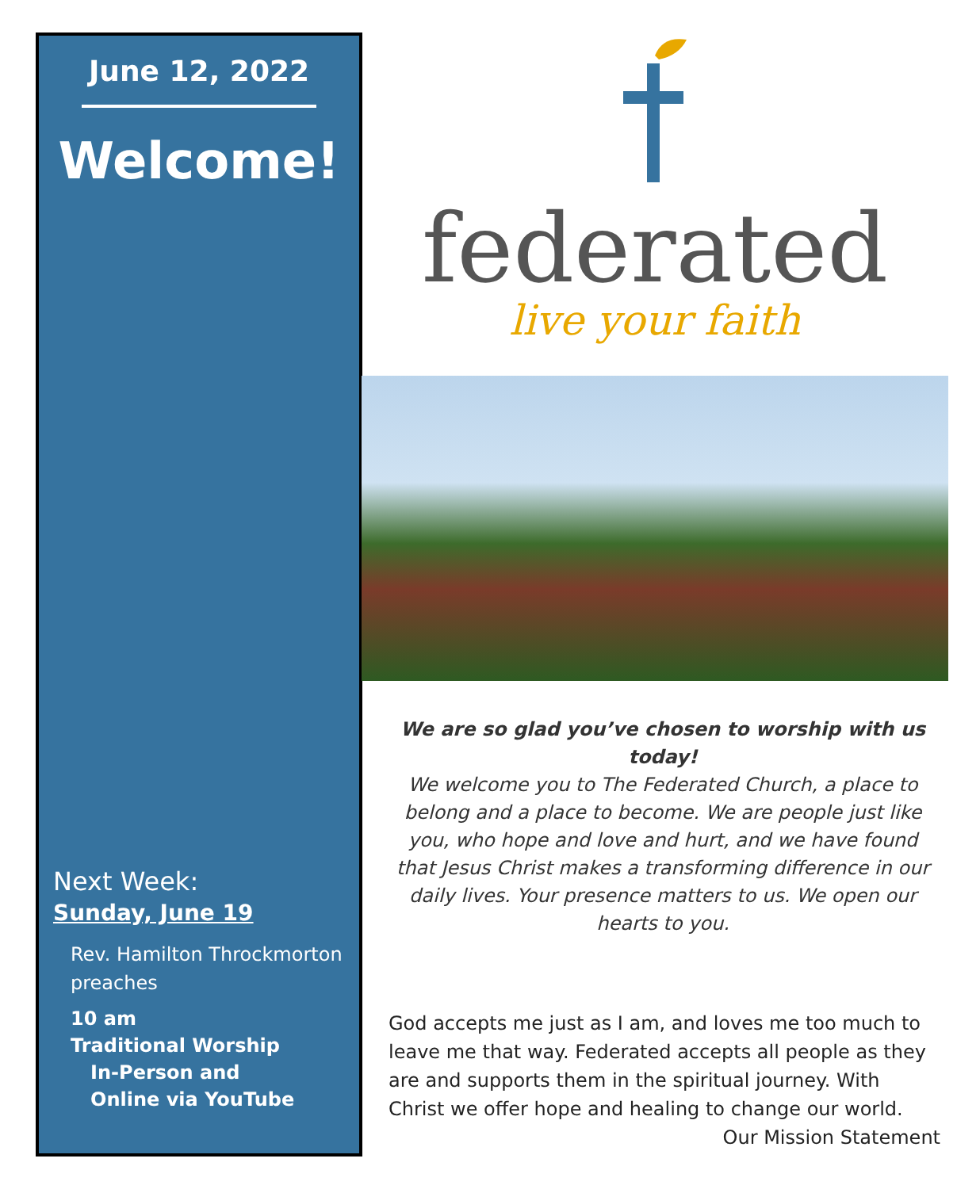June 12, 2022
Welcome!
Next Week:
Sunday, June 19
Rev. Hamilton Throckmorton preaches
10 am
Traditional Worship
In-Person and
Online via YouTube
federated
live your faith
We are so glad you’ve chosen to worship with us today!
We welcome you to The Federated Church, a place to belong and a place to become. We are people just like you, who hope and love and hurt, and we have found that Jesus Christ makes a transforming difference in our daily lives. Your presence matters to us. We open our hearts to you.
God accepts me just as I am, and loves me too much to leave me that way. Federated accepts all people as they are and supports them in the spiritual journey. With Christ we offer hope and healing to change our world.
Our Mission Statement